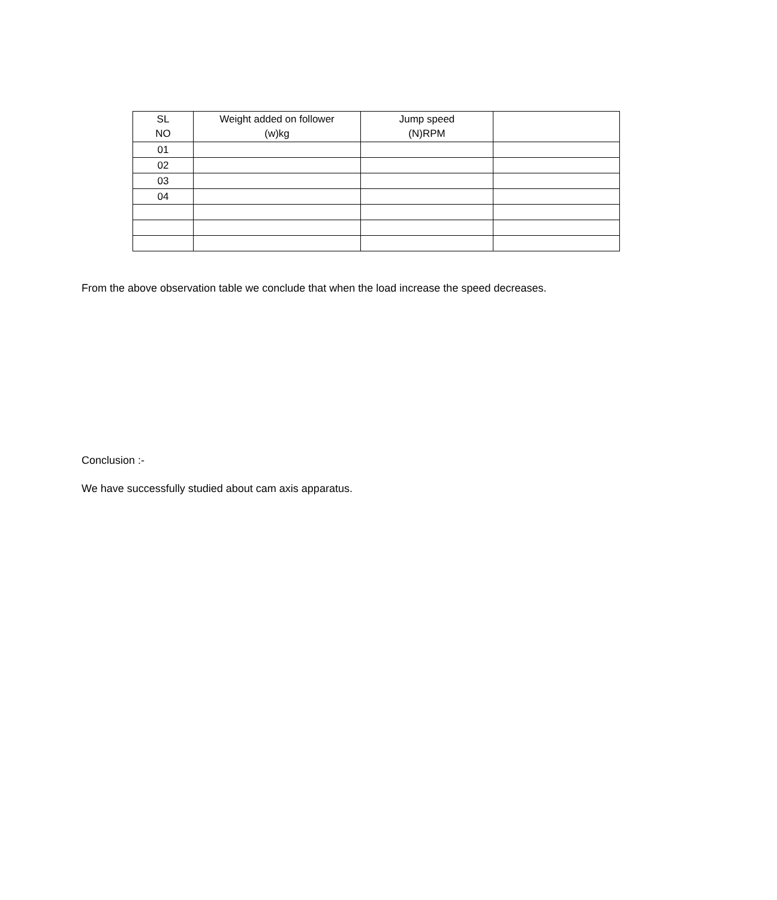| SL NO | Weight added on follower (w)kg | Jump speed (N)RPM | |
| --- | --- | --- | --- |
| 01 | | | |
| 02 | | | |
| 03 | | | |
| 04 | | | |
From the above observation table we conclude that when the load increase the speed decreases.
Conclusion :-
We have successfully studied about cam axis apparatus.